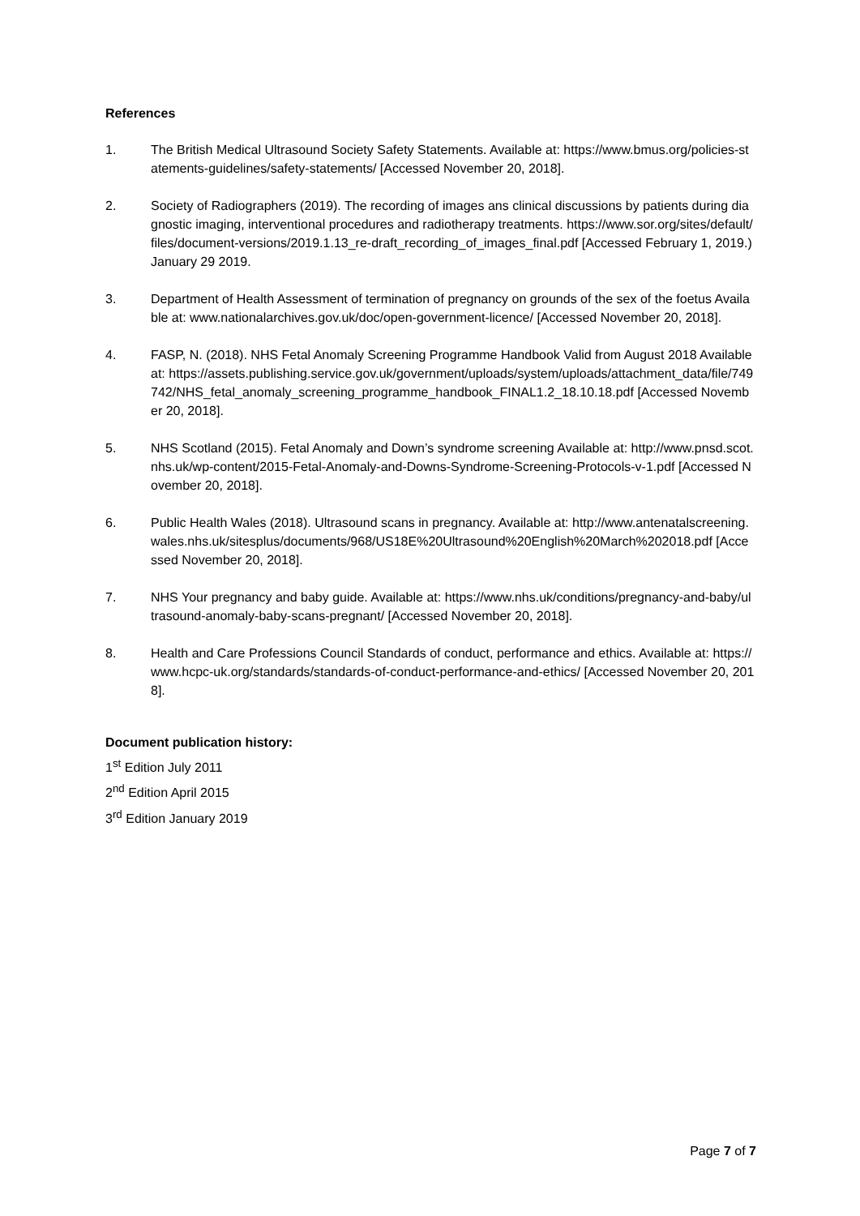References
1. The British Medical Ultrasound Society Safety Statements. Available at: https://www.bmus.org/policies-statements-guidelines/safety-statements/ [Accessed November 20, 2018].
2. Society of Radiographers (2019). The recording of images ans clinical discussions by patients during diagnostic imaging, interventional procedures and radiotherapy treatments. https://www.sor.org/sites/default/files/document-versions/2019.1.13_re-draft_recording_of_images_final.pdf [Accessed February 1, 2019.)
January 29 2019.
3. Department of Health Assessment of termination of pregnancy on grounds of the sex of the foetus Available at: www.nationalarchives.gov.uk/doc/open-government-licence/ [Accessed November 20, 2018].
4. FASP, N. (2018). NHS Fetal Anomaly Screening Programme Handbook Valid from August 2018 Available at: https://assets.publishing.service.gov.uk/government/uploads/system/uploads/attachment_data/file/749742/NHS_fetal_anomaly_screening_programme_handbook_FINAL1.2_18.10.18.pdf [Accessed November 20, 2018].
5. NHS Scotland (2015). Fetal Anomaly and Down’s syndrome screening Available at: http://www.pnsd.scot.nhs.uk/wp-content/2015-Fetal-Anomaly-and-Downs-Syndrome-Screening-Protocols-v-1.pdf [Accessed November 20, 2018].
6. Public Health Wales (2018). Ultrasound scans in pregnancy. Available at: http://www.antenatalscreening.wales.nhs.uk/sitesplus/documents/968/US18E%20Ultrasound%20English%20March%202018.pdf [Accessed November 20, 2018].
7. NHS Your pregnancy and baby guide. Available at: https://www.nhs.uk/conditions/pregnancy-and-baby/ultrasound-anomaly-baby-scans-pregnant/ [Accessed November 20, 2018].
8. Health and Care Professions Council Standards of conduct, performance and ethics. Available at: https://www.hcpc-uk.org/standards/standards-of-conduct-performance-and-ethics/ [Accessed November 20, 2018].
Document publication history:
1<sup>st</sup> Edition July 2011
2<sup>nd</sup> Edition April 2015
3<sup>rd</sup> Edition January 2019
Page 7 of 7